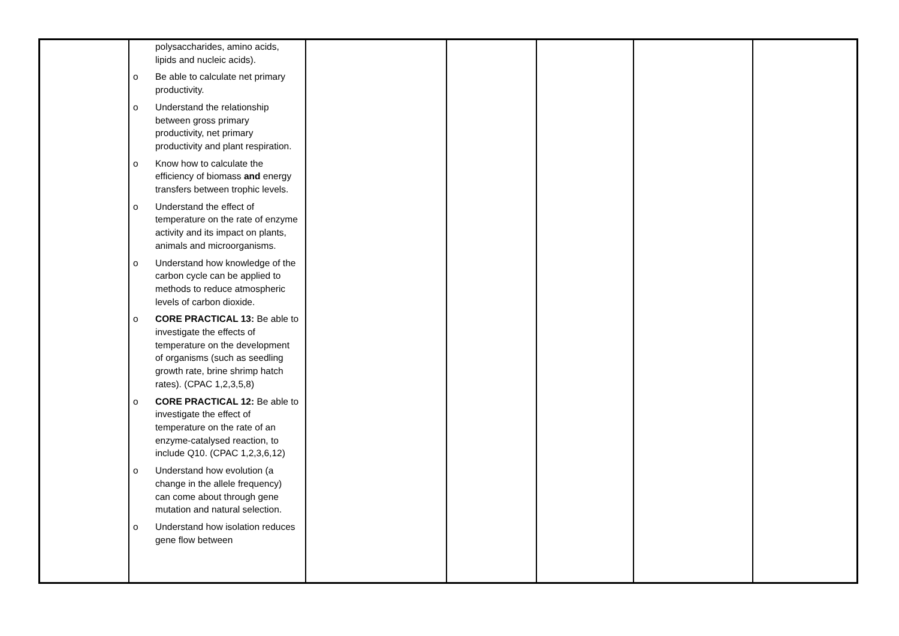| | polysaccharides, amino acids, lipids and nucleic acids). o Be able to calculate net primary productivity. o Understand the relationship between gross primary productivity, net primary productivity and plant respiration. o Know how to calculate the efficiency of biomass and energy transfers between trophic levels. o Understand the effect of temperature on the rate of enzyme activity and its impact on plants, animals and microorganisms. o Understand how knowledge of the carbon cycle can be applied to methods to reduce atmospheric levels of carbon dioxide. o CORE PRACTICAL 13: Be able to investigate the effects of temperature on the development of organisms (such as seedling growth rate, brine shrimp hatch rates). (CPAC 1,2,3,5,8) o CORE PRACTICAL 12: Be able to investigate the effect of temperature on the rate of an enzyme-catalysed reaction, to include Q10. (CPAC 1,2,3,6,12) o Understand how evolution (a change in the allele frequency) can come about through gene mutation and natural selection. o Understand how isolation reduces gene flow between | | | | | |